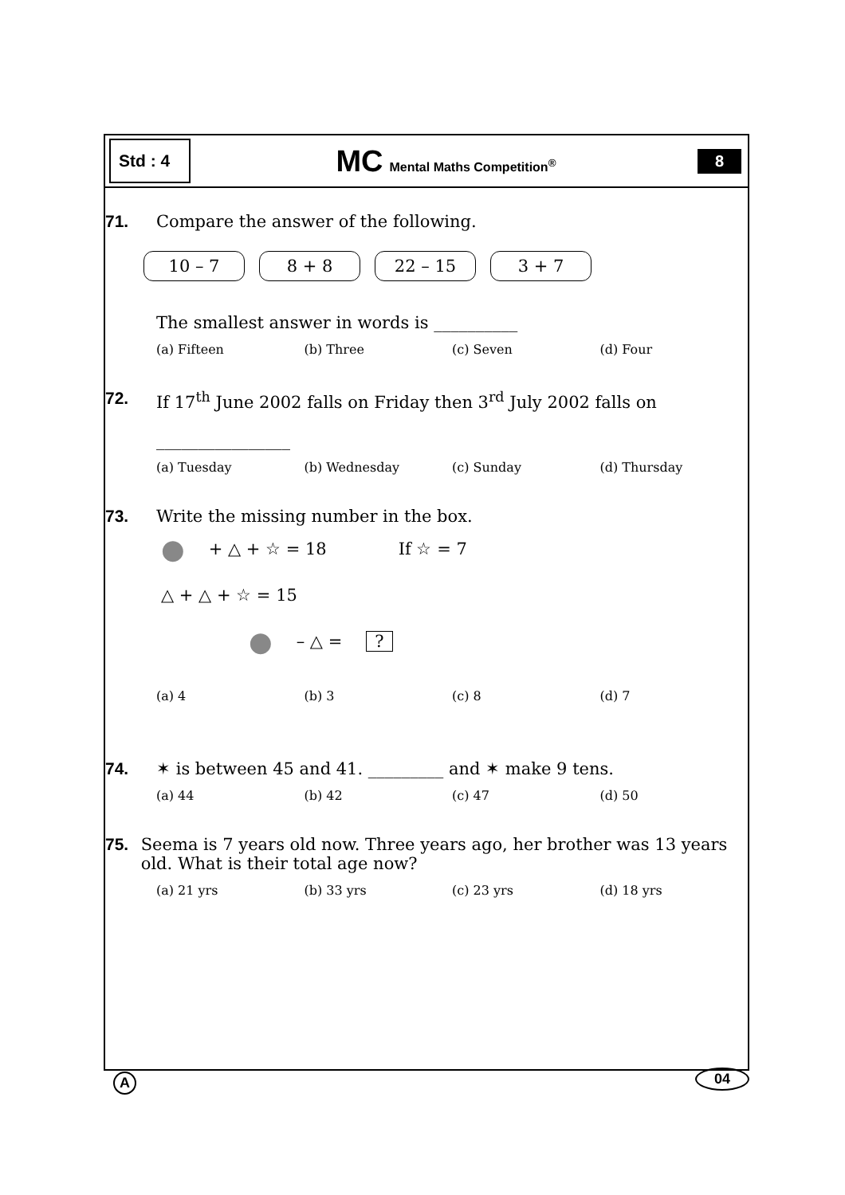Std : 4
MC Mental Maths Competition<sup>®</sup>
8
71. Compare the answer of the following.
10 – 7 8 + 8 22 – 15 3 + 7
The smallest answer in words is __________
(a) Fifteen (b) Three (c) Seven (d) Four
72. If 17<sup>th</sup> June 2002 falls on Friday then 3<sup>rd</sup> July 2002 falls on
________________
(a) Tuesday (b) Wednesday (c) Sunday (d) Thursday
73. Write the missing number in the box.
● + △ + ☆ = 18 If ☆ = 7
△ + △ + ☆ = 15
● – △ = ?
(a) 4 (b) 3 (c) 8 (d) 7
74. ✶ is between 45 and 41. _________ and ✶ make 9 tens.
(a) 44 (b) 42 (c) 47 (d) 50
75. Seema is 7 years old now. Three years ago, her brother was 13 years old. What is their total age now?
(a) 21 yrs (b) 33 yrs (c) 23 yrs (d) 18 yrs
A 04